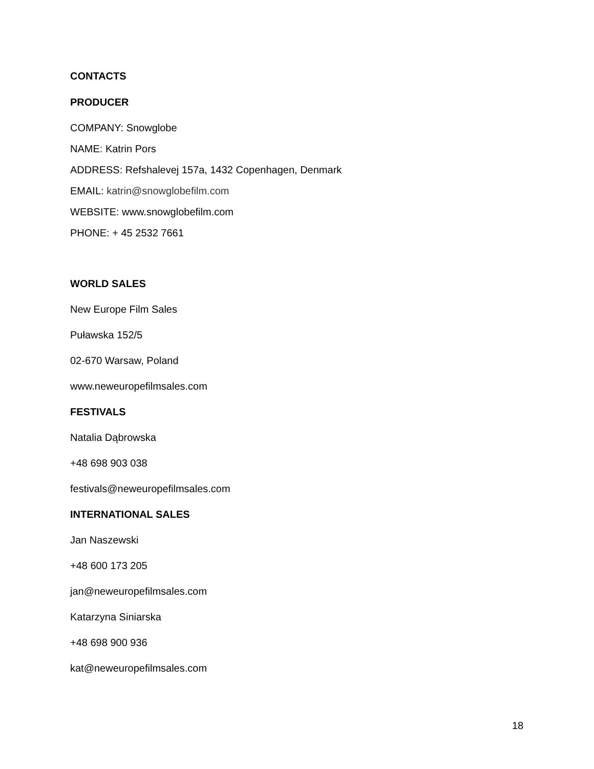CONTACTS
PRODUCER
COMPANY: Snowglobe
NAME: Katrin Pors
ADDRESS: Refshalevej 157a, 1432 Copenhagen, Denmark
EMAIL: katrin@snowglobefilm.com
WEBSITE: www.snowglobefilm.com
PHONE: + 45 2532 7661
WORLD SALES
New Europe Film Sales
Puławska 152/5
02-670 Warsaw, Poland
www.neweuropefilmsales.com
FESTIVALS
Natalia Dąbrowska
+48 698 903 038
festivals@neweuropefilmsales.com
INTERNATIONAL SALES
Jan Naszewski
+48 600 173 205
jan@neweuropefilmsales.com
Katarzyna Siniarska
+48 698 900 936
kat@neweuropefilmsales.com
18